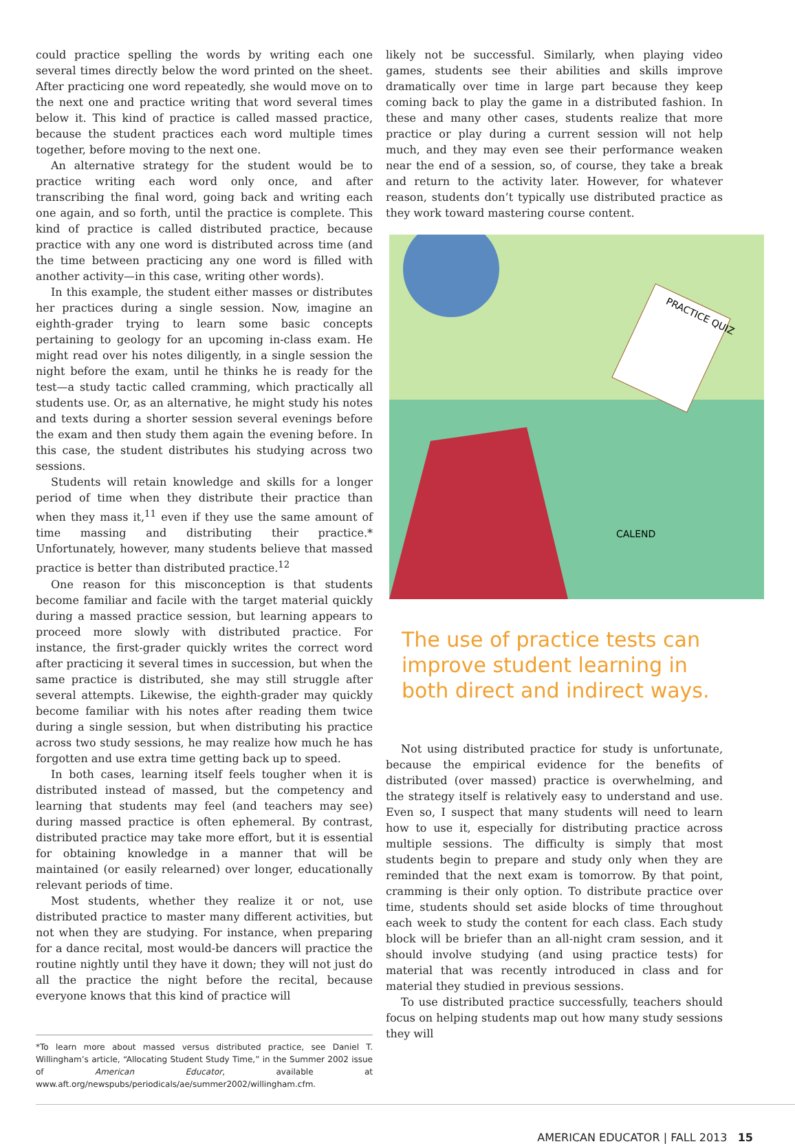could practice spelling the words by writing each one several times directly below the word printed on the sheet. After practicing one word repeatedly, she would move on to the next one and practice writing that word several times below it. This kind of practice is called massed practice, because the student practices each word multiple times together, before moving to the next one.
An alternative strategy for the student would be to practice writing each word only once, and after transcribing the final word, going back and writing each one again, and so forth, until the practice is complete. This kind of practice is called distributed practice, because practice with any one word is distributed across time (and the time between practicing any one word is filled with another activity—in this case, writing other words).
In this example, the student either masses or distributes her practices during a single session. Now, imagine an eighth-grader trying to learn some basic concepts pertaining to geology for an upcoming in-class exam. He might read over his notes diligently, in a single session the night before the exam, until he thinks he is ready for the test—a study tactic called cramming, which practically all students use. Or, as an alternative, he might study his notes and texts during a shorter session several evenings before the exam and then study them again the evening before. In this case, the student distributes his studying across two sessions.
Students will retain knowledge and skills for a longer period of time when they distribute their practice than when they mass it,<sup>11</sup> even if they use the same amount of time massing and distributing their practice.* Unfortunately, however, many students believe that massed practice is better than distributed practice.<sup>12</sup>
One reason for this misconception is that students become familiar and facile with the target material quickly during a massed practice session, but learning appears to proceed more slowly with distributed practice. For instance, the first-grader quickly writes the correct word after practicing it several times in succession, but when the same practice is distributed, she may still struggle after several attempts. Likewise, the eighth-grader may quickly become familiar with his notes after reading them twice during a single session, but when distributing his practice across two study sessions, he may realize how much he has forgotten and use extra time getting back up to speed.
In both cases, learning itself feels tougher when it is distributed instead of massed, but the competency and learning that students may feel (and teachers may see) during massed practice is often ephemeral. By contrast, distributed practice may take more effort, but it is essential for obtaining knowledge in a manner that will be maintained (or easily relearned) over longer, educationally relevant periods of time.
Most students, whether they realize it or not, use distributed practice to master many different activities, but not when they are studying. For instance, when preparing for a dance recital, most would-be dancers will practice the routine nightly until they have it down; they will not just do all the practice the night before the recital, because everyone knows that this kind of practice will
*To learn more about massed versus distributed practice, see Daniel T. Willingham’s article, “Allocating Student Study Time,” in the Summer 2002 issue of American Educator, available at www.aft.org/newspubs/periodicals/ae/summer2002/willingham.cfm.
likely not be successful. Similarly, when playing video games, students see their abilities and skills improve dramatically over time in large part because they keep coming back to play the game in a distributed fashion. In these and many other cases, students realize that more practice or play during a current session will not help much, and they may even see their performance weaken near the end of a session, so, of course, they take a break and return to the activity later. However, for whatever reason, students don’t typically use distributed practice as they work toward mastering course content.
PRACTICE QUIZ
CALEND
The use of practice tests can improve student learning in both direct and indirect ways.
Not using distributed practice for study is unfortunate, because the empirical evidence for the benefits of distributed (over massed) practice is overwhelming, and the strategy itself is relatively easy to understand and use. Even so, I suspect that many students will need to learn how to use it, especially for distributing practice across multiple sessions. The difficulty is simply that most students begin to prepare and study only when they are reminded that the next exam is tomorrow. By that point, cramming is their only option. To distribute practice over time, students should set aside blocks of time throughout each week to study the content for each class. Each study block will be briefer than an all-night cram session, and it should involve studying (and using practice tests) for material that was recently introduced in class and for material they studied in previous sessions.
To use distributed practice successfully, teachers should focus on helping students map out how many study sessions they will
AMERICAN EDUCATOR | FALL 2013 15